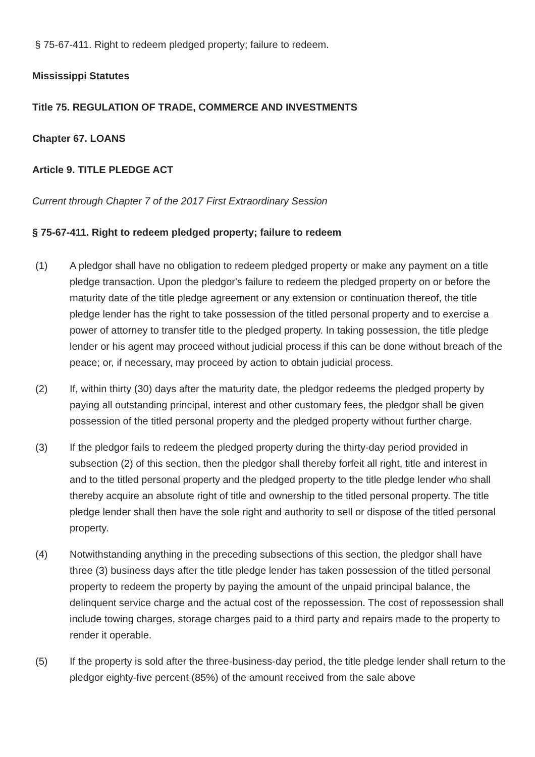§ 75-67-411. Right to redeem pledged property; failure to redeem.
Mississippi Statutes
Title 75. REGULATION OF TRADE, COMMERCE AND INVESTMENTS
Chapter 67. LOANS
Article 9. TITLE PLEDGE ACT
Current through Chapter 7 of the 2017 First Extraordinary Session
§ 75-67-411. Right to redeem pledged property; failure to redeem
(1) A pledgor shall have no obligation to redeem pledged property or make any payment on a title pledge transaction. Upon the pledgor's failure to redeem the pledged property on or before the maturity date of the title pledge agreement or any extension or continuation thereof, the title pledge lender has the right to take possession of the titled personal property and to exercise a power of attorney to transfer title to the pledged property. In taking possession, the title pledge lender or his agent may proceed without judicial process if this can be done without breach of the peace; or, if necessary, may proceed by action to obtain judicial process.
(2) If, within thirty (30) days after the maturity date, the pledgor redeems the pledged property by paying all outstanding principal, interest and other customary fees, the pledgor shall be given possession of the titled personal property and the pledged property without further charge.
(3) If the pledgor fails to redeem the pledged property during the thirty-day period provided in subsection (2) of this section, then the pledgor shall thereby forfeit all right, title and interest in and to the titled personal property and the pledged property to the title pledge lender who shall thereby acquire an absolute right of title and ownership to the titled personal property. The title pledge lender shall then have the sole right and authority to sell or dispose of the titled personal property.
(4) Notwithstanding anything in the preceding subsections of this section, the pledgor shall have three (3) business days after the title pledge lender has taken possession of the titled personal property to redeem the property by paying the amount of the unpaid principal balance, the delinquent service charge and the actual cost of the repossession. The cost of repossession shall include towing charges, storage charges paid to a third party and repairs made to the property to render it operable.
(5) If the property is sold after the three-business-day period, the title pledge lender shall return to the pledgor eighty-five percent (85%) of the amount received from the sale above